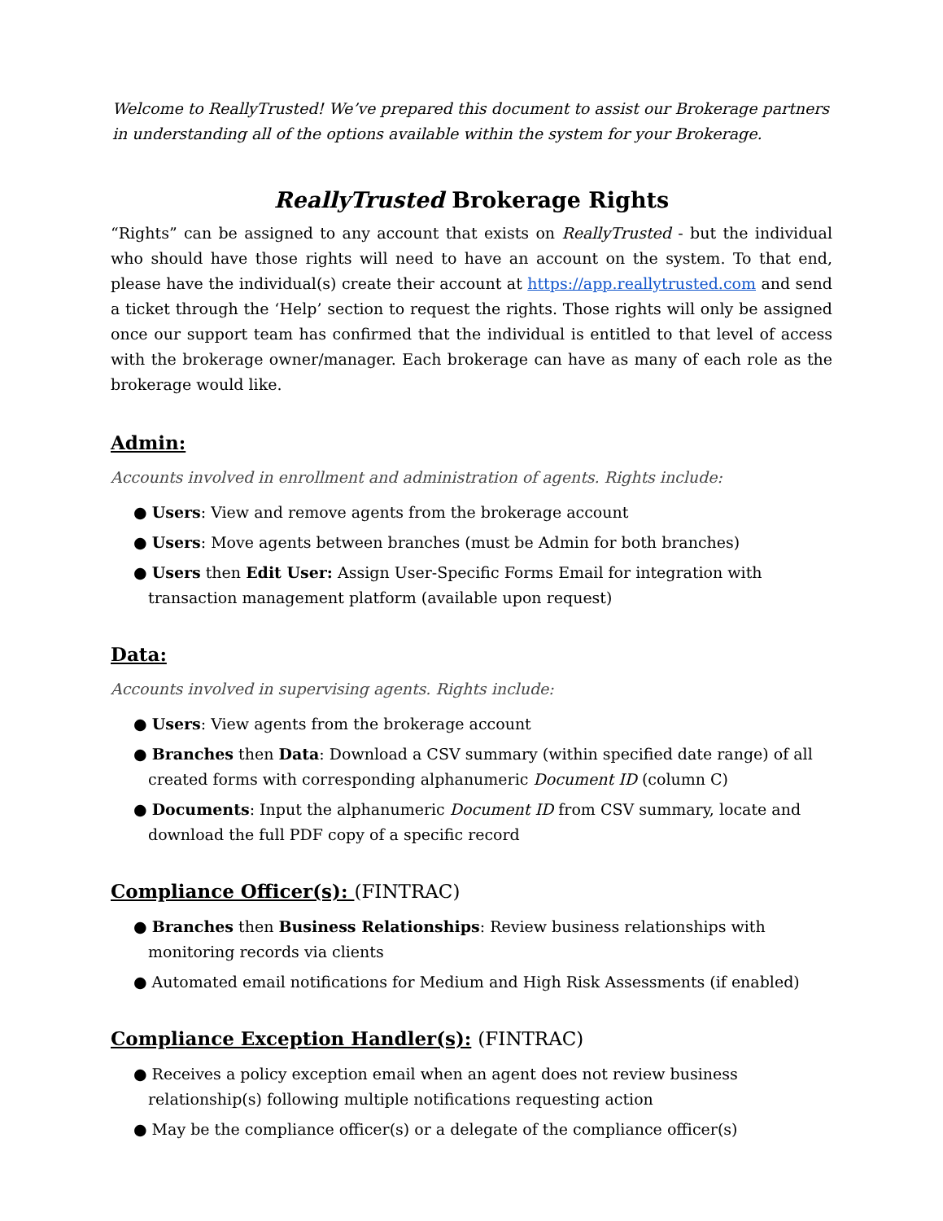Welcome to ReallyTrusted! We’ve prepared this document to assist our Brokerage partners in understanding all of the options available within the system for your Brokerage.
ReallyTrusted Brokerage Rights
“Rights” can be assigned to any account that exists on ReallyTrusted - but the individual who should have those rights will need to have an account on the system. To that end, please have the individual(s) create their account at https://app.reallytrusted.com and send a ticket through the ‘Help’ section to request the rights. Those rights will only be assigned once our support team has confirmed that the individual is entitled to that level of access with the brokerage owner/manager. Each brokerage can have as many of each role as the brokerage would like.
Admin:
Accounts involved in enrollment and administration of agents. Rights include:
● Users: View and remove agents from the brokerage account
● Users: Move agents between branches (must be Admin for both branches)
● Users then Edit User: Assign User-Specific Forms Email for integration with transaction management platform (available upon request)
Data:
Accounts involved in supervising agents. Rights include:
● Users: View agents from the brokerage account
● Branches then Data: Download a CSV summary (within specified date range) of all created forms with corresponding alphanumeric Document ID (column C)
● Documents: Input the alphanumeric Document ID from CSV summary, locate and download the full PDF copy of a specific record
Compliance Officer(s): (FINTRAC)
● Branches then Business Relationships: Review business relationships with monitoring records via clients
● Automated email notifications for Medium and High Risk Assessments (if enabled)
Compliance Exception Handler(s): (FINTRAC)
● Receives a policy exception email when an agent does not review business relationship(s) following multiple notifications requesting action
● May be the compliance officer(s) or a delegate of the compliance officer(s)